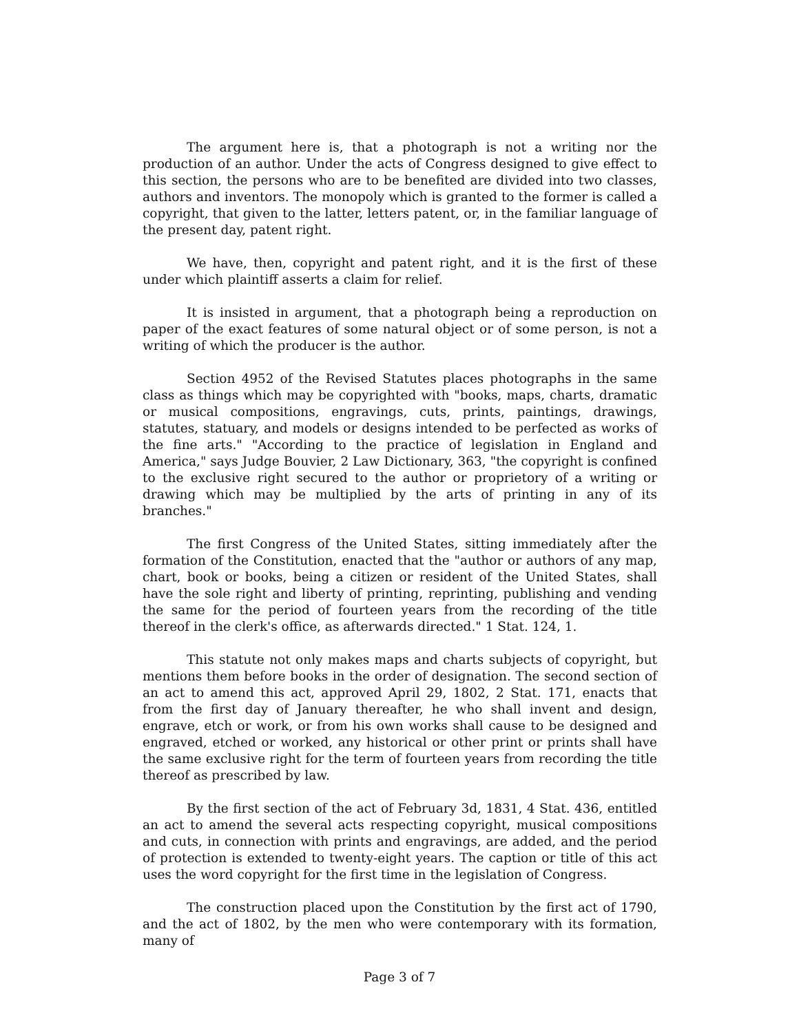The argument here is, that a photograph is not a writing nor the production of an author. Under the acts of Congress designed to give effect to this section, the persons who are to be benefited are divided into two classes, authors and inventors. The monopoly which is granted to the former is called a copyright, that given to the latter, letters patent, or, in the familiar language of the present day, patent right.
We have, then, copyright and patent right, and it is the first of these under which plaintiff asserts a claim for relief.
It is insisted in argument, that a photograph being a reproduction on paper of the exact features of some natural object or of some person, is not a writing of which the producer is the author.
Section 4952 of the Revised Statutes places photographs in the same class as things which may be copyrighted with "books, maps, charts, dramatic or musical compositions, engravings, cuts, prints, paintings, drawings, statutes, statuary, and models or designs intended to be perfected as works of the fine arts." "According to the practice of legislation in England and America," says Judge Bouvier, 2 Law Dictionary, 363, "the copyright is confined to the exclusive right secured to the author or proprietory of a writing or drawing which may be multiplied by the arts of printing in any of its branches."
The first Congress of the United States, sitting immediately after the formation of the Constitution, enacted that the "author or authors of any map, chart, book or books, being a citizen or resident of the United States, shall have the sole right and liberty of printing, reprinting, publishing and vending the same for the period of fourteen years from the recording of the title thereof in the clerk's office, as afterwards directed." 1 Stat. 124, 1.
This statute not only makes maps and charts subjects of copyright, but mentions them before books in the order of designation. The second section of an act to amend this act, approved April 29, 1802, 2 Stat. 171, enacts that from the first day of January thereafter, he who shall invent and design, engrave, etch or work, or from his own works shall cause to be designed and engraved, etched or worked, any historical or other print or prints shall have the same exclusive right for the term of fourteen years from recording the title thereof as prescribed by law.
By the first section of the act of February 3d, 1831, 4 Stat. 436, entitled an act to amend the several acts respecting copyright, musical compositions and cuts, in connection with prints and engravings, are added, and the period of protection is extended to twenty-eight years. The caption or title of this act uses the word copyright for the first time in the legislation of Congress.
The construction placed upon the Constitution by the first act of 1790, and the act of 1802, by the men who were contemporary with its formation, many of
Page 3 of 7